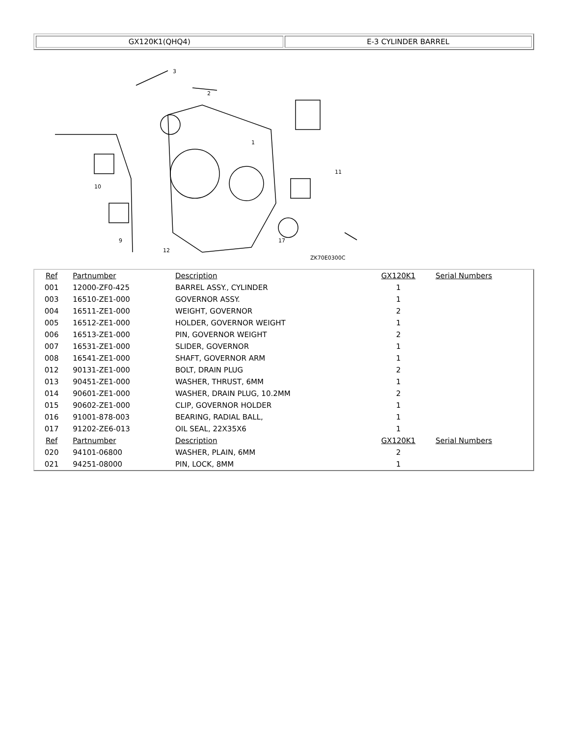| GX120K1(QHQ4) | E-3 CYLINDER BARREL |
1
2
3
17
ZK70E0300C
10
9
11
12
| Ref | Partnumber | Description | GX120K1 | Serial Numbers |
| --- | --- | --- | --- | --- |
| 001 | 12000-ZF0-425 | BARREL ASSY., CYLINDER | 1 | |
| 003 | 16510-ZE1-000 | GOVERNOR ASSY. | 1 | |
| 004 | 16511-ZE1-000 | WEIGHT, GOVERNOR | 2 | |
| 005 | 16512-ZE1-000 | HOLDER, GOVERNOR WEIGHT | 1 | |
| 006 | 16513-ZE1-000 | PIN, GOVERNOR WEIGHT | 2 | |
| 007 | 16531-ZE1-000 | SLIDER, GOVERNOR | 1 | |
| 008 | 16541-ZE1-000 | SHAFT, GOVERNOR ARM | 1 | |
| 012 | 90131-ZE1-000 | BOLT, DRAIN PLUG | 2 | |
| 013 | 90451-ZE1-000 | WASHER, THRUST, 6MM | 1 | |
| 014 | 90601-ZE1-000 | WASHER, DRAIN PLUG, 10.2MM | 2 | |
| 015 | 90602-ZE1-000 | CLIP, GOVERNOR HOLDER | 1 | |
| 016 | 91001-878-003 | BEARING, RADIAL BALL, | 1 | |
| 017 | 91202-ZE6-013 | OIL SEAL, 22X35X6 | 1 | |
| Ref | Partnumber | Description | GX120K1 | Serial Numbers |
| 020 | 94101-06800 | WASHER, PLAIN, 6MM | 2 | |
| 021 | 94251-08000 | PIN, LOCK, 8MM | 1 | |